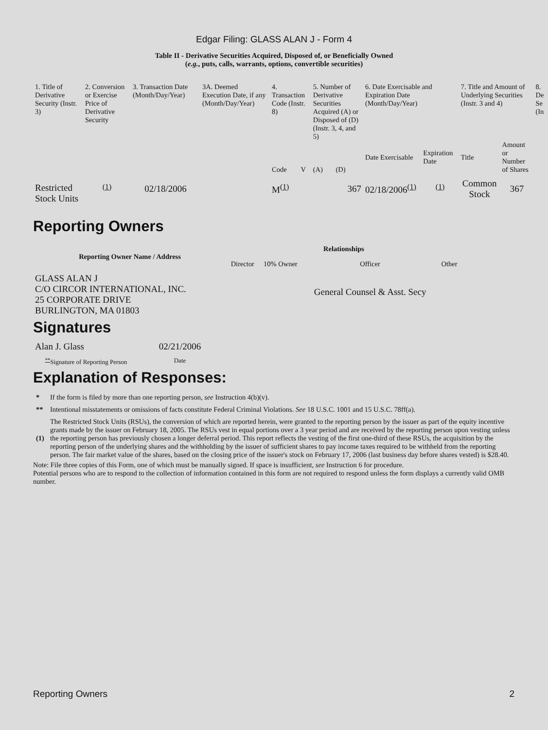Edgar Filing: GLASS ALAN J - Form 4
Table II - Derivative Securities Acquired, Disposed of, or Beneficially Owned
(e.g., puts, calls, warrants, options, convertible securities)
| 1. Title of Derivative Security (Instr. 3) | 2. Conversion or Exercise Price of Derivative Security | 3. Transaction Date (Month/Day/Year) | 3A. Deemed Execution Date, if any (Month/Day/Year) | 4. Transaction Code (Instr. 8) | | 5. Number of Derivative Securities Acquired (A) or Disposed of (D) (Instr. 3, 4, and 5) | | 6. Date Exercisable and Expiration Date (Month/Day/Year) | | 7. Title and Amount of Underlying Securities (Instr. 3 and 4) | | 8. De Se (In |
| | | | | Code | V | (A) | (D) | Date Exercisable | Expiration Date | Title | Amount or Number of Shares | |
| Restricted Stock Units | <sup>(1)</sup> | 02/18/2006 | | M<sup>(1)</sup> | | | 367 | 02/18/2006<sup>(1)</sup> | <sup>(1)</sup> | Common Stock | 367 | |
Reporting Owners
| Reporting Owner Name / Address | Relationships | | | |
| --- | --- | --- | --- | --- |
| | Director | 10% Owner | Officer | Other |
| GLASS ALAN J C/O CIRCOR INTERNATIONAL, INC. 25 CORPORATE DRIVE BURLINGTON, MA 01803 | | | General Counsel & Asst. Secy | |
Signatures
| Alan J. Glass | 02/21/2006 |
| <sup>**</sup> Signature of Reporting Person | Date |
Explanation of Responses:
| * | If the form is filed by more than one reporting person, see Instruction 4(b)(v). |
| ** | Intentional misstatements or omissions of facts constitute Federal Criminal Violations. See 18 U.S.C. 1001 and 15 U.S.C. 78ff(a). |
| (1) | The Restricted Stock Units (RSUs), the conversion of which are reported herein, were granted to the reporting person by the issuer as part of the equity incentive grants made by the issuer on February 18, 2005. The RSUs vest in equal portions over a 3 year period and are received by the reporting person upon vesting unless the reporting person has previously chosen a longer deferral period. This report reflects the vesting of the first one-third of these RSUs, the acquisition by the reporting person of the underlying shares and the withholding by the issuer of sufficient shares to pay income taxes required to be withheld from the reporting person. The fair market value of the shares, based on the closing price of the issuer's stock on February 17, 2006 (last business day before shares vested) is $28.40. |
Note: File three copies of this Form, one of which must be manually signed. If space is insufficient, see Instruction 6 for procedure.
Potential persons who are to respond to the collection of information contained in this form are not required to respond unless the form displays a currently valid OMB number.
Reporting Owners 2